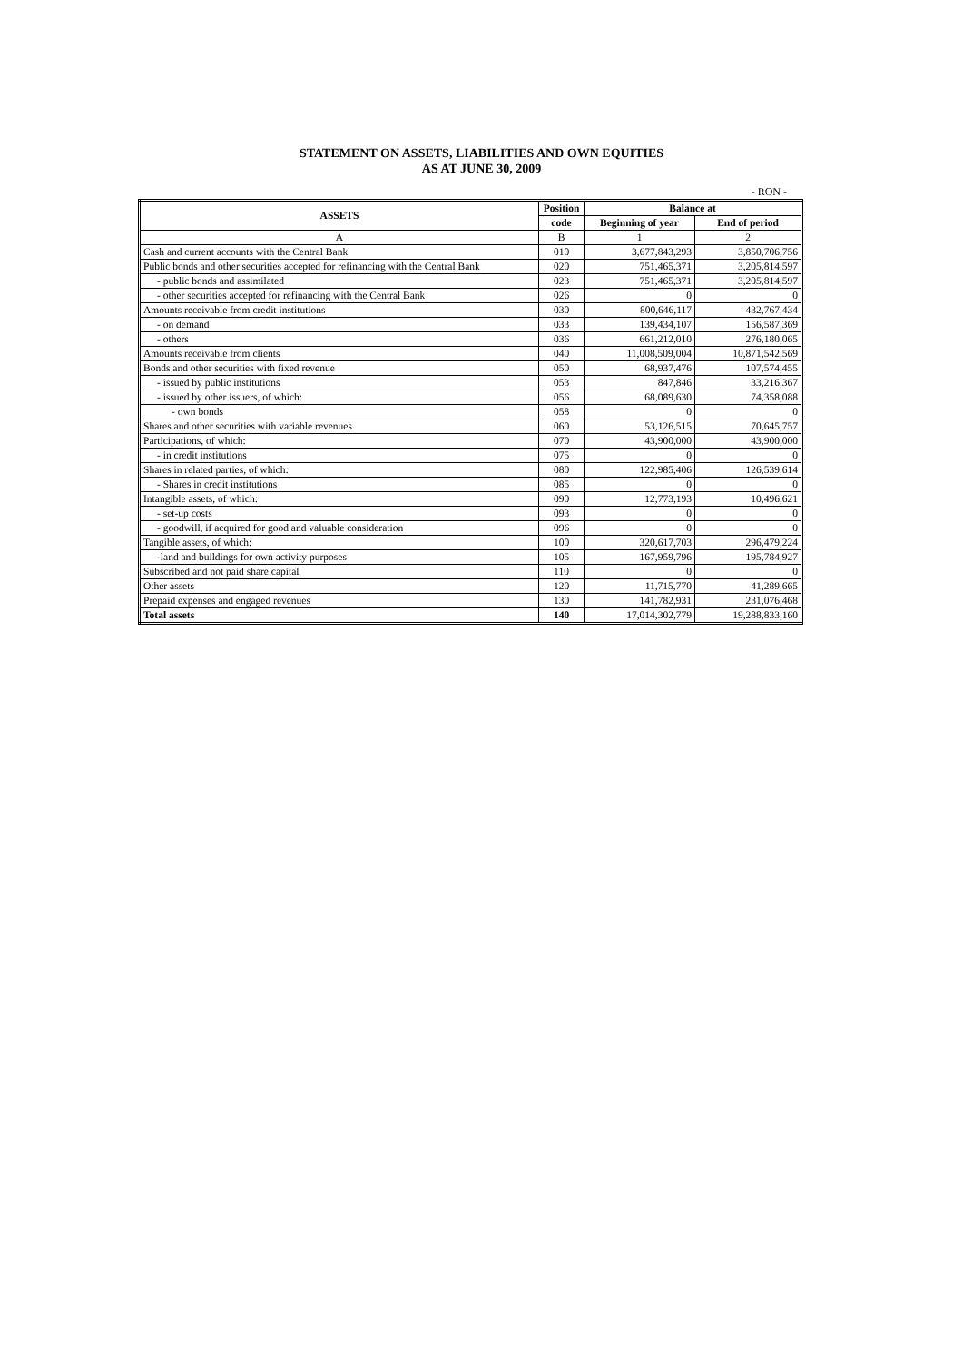STATEMENT ON ASSETS, LIABILITIES AND OWN EQUITIES
AS AT JUNE 30, 2009
- RON -
| ASSETS | Position | Balance at | |
| --- | --- | --- | --- |
| | code | Beginning of year | End of period |
| A | B | 1 | 2 |
| Cash and current accounts with the Central Bank | 010 | 3,677,843,293 | 3,850,706,756 |
| Public bonds and other securities accepted for refinancing with the Central Bank | 020 | 751,465,371 | 3,205,814,597 |
| - public bonds and assimilated | 023 | 751,465,371 | 3,205,814,597 |
| - other securities accepted for refinancing with the Central Bank | 026 | 0 | 0 |
| Amounts receivable from credit institutions | 030 | 800,646,117 | 432,767,434 |
| - on demand | 033 | 139,434,107 | 156,587,369 |
| - others | 036 | 661,212,010 | 276,180,065 |
| Amounts receivable from clients | 040 | 11,008,509,004 | 10,871,542,569 |
| Bonds and other securities with fixed revenue | 050 | 68,937,476 | 107,574,455 |
| - issued by public institutions | 053 | 847,846 | 33,216,367 |
| - issued by other issuers, of which: | 056 | 68,089,630 | 74,358,088 |
| - own bonds | 058 | 0 | 0 |
| Shares and other securities with variable revenues | 060 | 53,126,515 | 70,645,757 |
| Participations, of which: | 070 | 43,900,000 | 43,900,000 |
| - in credit institutions | 075 | 0 | 0 |
| Shares in related parties, of which: | 080 | 122,985,406 | 126,539,614 |
| - Shares in credit institutions | 085 | 0 | 0 |
| Intangible assets, of which: | 090 | 12,773,193 | 10,496,621 |
| - set-up costs | 093 | 0 | 0 |
| - goodwill, if acquired for good and valuable consideration | 096 | 0 | 0 |
| Tangible assets, of which: | 100 | 320,617,703 | 296,479,224 |
| -land and buildings for own activity purposes | 105 | 167,959,796 | 195,784,927 |
| Subscribed and not paid share capital | 110 | 0 | 0 |
| Other assets | 120 | 11,715,770 | 41,289,665 |
| Prepaid expenses and engaged revenues | 130 | 141,782,931 | 231,076,468 |
| Total assets | 140 | 17,014,302,779 | 19,288,833,160 |